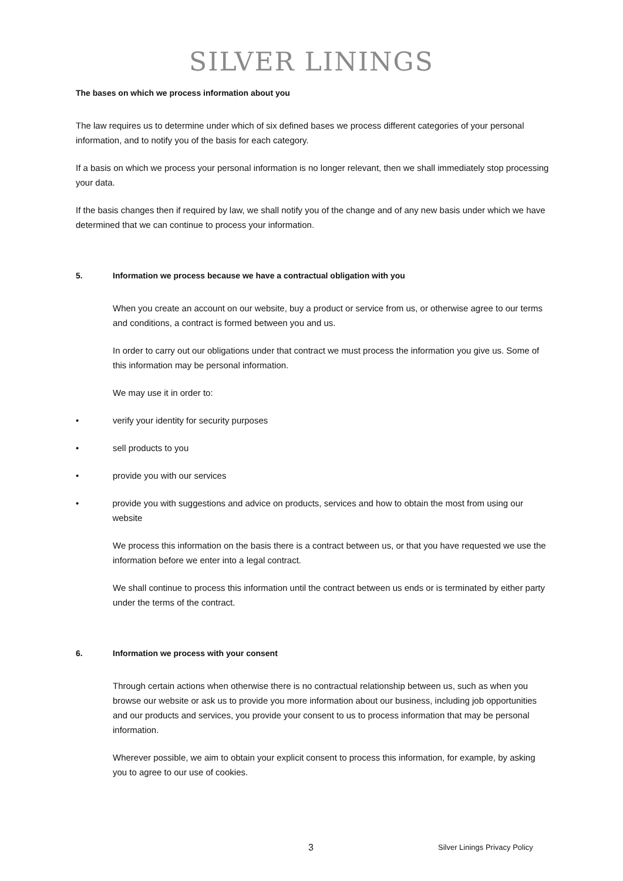SILVER LININGS
The bases on which we process information about you
The law requires us to determine under which of six defined bases we process different categories of your personal information, and to notify you of the basis for each category.
If a basis on which we process your personal information is no longer relevant, then we shall immediately stop processing your data.
If the basis changes then if required by law, we shall notify you of the change and of any new basis under which we have determined that we can continue to process your information.
5. Information we process because we have a contractual obligation with you
When you create an account on our website, buy a product or service from us, or otherwise agree to our terms and conditions, a contract is formed between you and us.
In order to carry out our obligations under that contract we must process the information you give us. Some of this information may be personal information.
We may use it in order to:
• verify your identity for security purposes
• sell products to you
• provide you with our services
• provide you with suggestions and advice on products, services and how to obtain the most from using our website
We process this information on the basis there is a contract between us, or that you have requested we use the information before we enter into a legal contract.
We shall continue to process this information until the contract between us ends or is terminated by either party under the terms of the contract.
6. Information we process with your consent
Through certain actions when otherwise there is no contractual relationship between us, such as when you browse our website or ask us to provide you more information about our business, including job opportunities and our products and services, you provide your consent to us to process information that may be personal information.
Wherever possible, we aim to obtain your explicit consent to process this information, for example, by asking you to agree to our use of cookies.
3 Silver Linings Privacy Policy